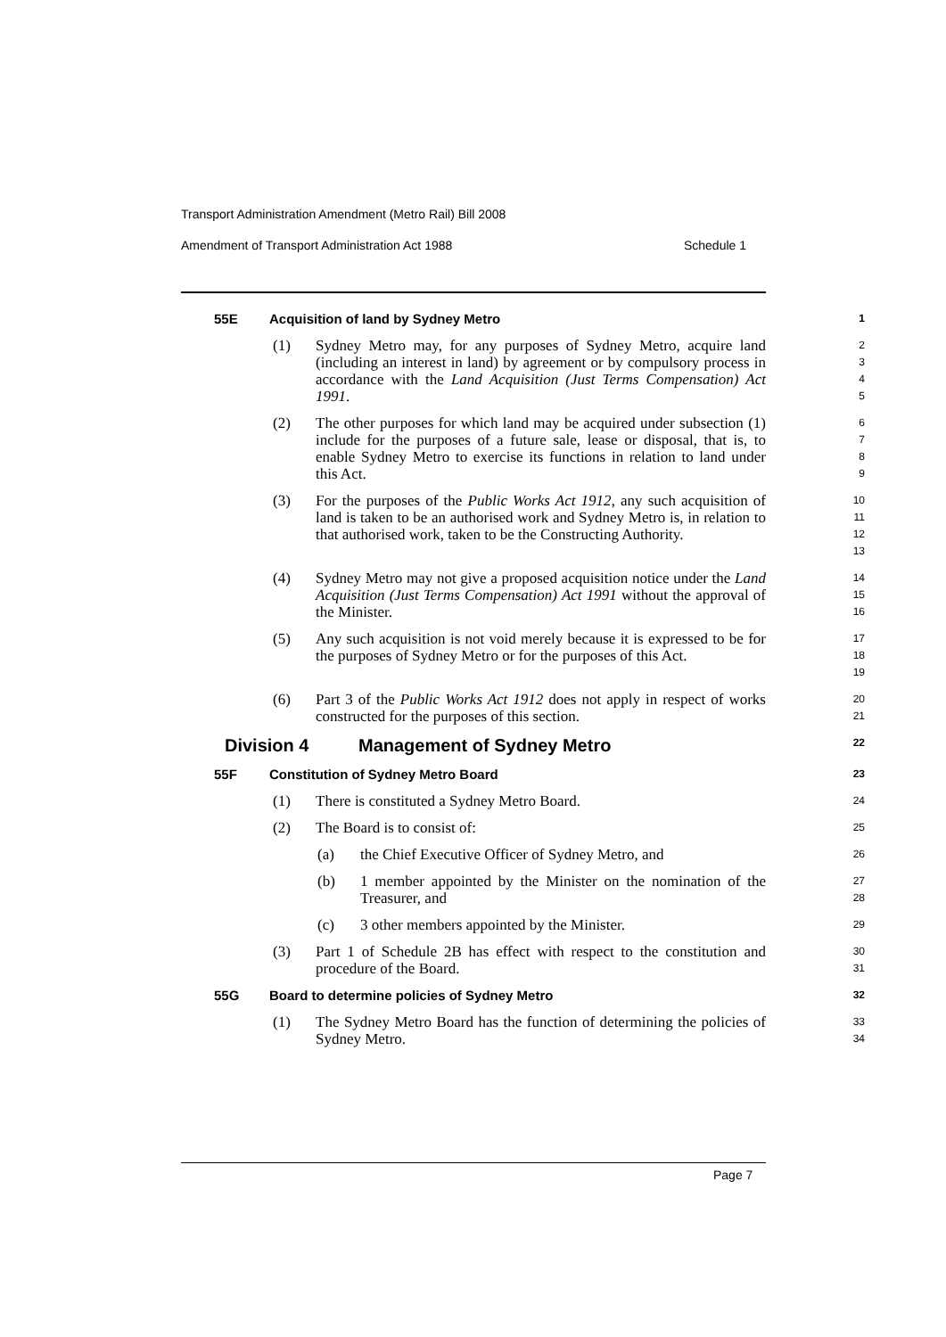Transport Administration Amendment (Metro Rail) Bill 2008
Amendment of Transport Administration Act 1988 Schedule 1
55E Acquisition of land by Sydney Metro
1
(1) Sydney Metro may, for any purposes of Sydney Metro, acquire land (including an interest in land) by agreement or by compulsory process in accordance with the Land Acquisition (Just Terms Compensation) Act 1991.
2
3
4
5
(2) The other purposes for which land may be acquired under subsection (1) include for the purposes of a future sale, lease or disposal, that is, to enable Sydney Metro to exercise its functions in relation to land under this Act.
6
7
8
9
(3) For the purposes of the Public Works Act 1912, any such acquisition of land is taken to be an authorised work and Sydney Metro is, in relation to that authorised work, taken to be the Constructing Authority.
10
11
12
13
(4) Sydney Metro may not give a proposed acquisition notice under the Land Acquisition (Just Terms Compensation) Act 1991 without the approval of the Minister.
14
15
16
(5) Any such acquisition is not void merely because it is expressed to be for the purposes of Sydney Metro or for the purposes of this Act.
17
18
19
(6) Part 3 of the Public Works Act 1912 does not apply in respect of works constructed for the purposes of this section.
20
21
Division 4 Management of Sydney Metro
22
55F Constitution of Sydney Metro Board
23
(1) There is constituted a Sydney Metro Board.
24
(2) The Board is to consist of:
25
(a) the Chief Executive Officer of Sydney Metro, and
26
(b) 1 member appointed by the Minister on the nomination of the Treasurer, and
27
28
(c) 3 other members appointed by the Minister.
29
(3) Part 1 of Schedule 2B has effect with respect to the constitution and procedure of the Board.
30
31
55G Board to determine policies of Sydney Metro
32
(1) The Sydney Metro Board has the function of determining the policies of Sydney Metro.
33
34
Page 7